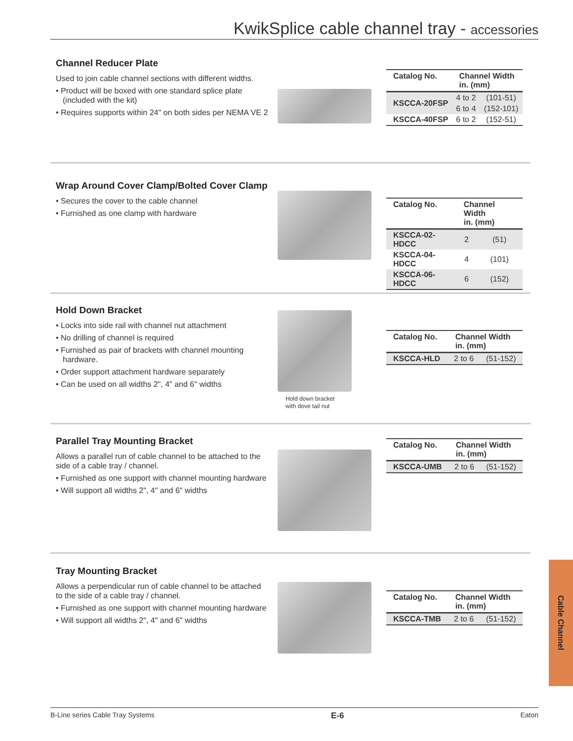KwikSplice cable channel tray - accessories
Channel Reducer Plate
Used to join cable channel sections with different widths.
• Product will be boxed with one standard splice plate (included with the kit)
• Requires supports within 24" on both sides per NEMA VE 2
| Catalog No. | Channel Width in. (mm) | |
| --- | --- | --- |
| KSCCA-20FSP | 4 to 2 | (101-51) |
| | 6 to 4 | (152-101) |
| KSCCA-40FSP | 6 to 2 | (152-51) |
Wrap Around Cover Clamp/Bolted Cover Clamp
• Secures the cover to the cable channel
• Furnished as one clamp with hardware
| Catalog No. | Channel Width in. (mm) | |
| --- | --- | --- |
| KSCCA-02-HDCC | 2 | (51) |
| KSCCA-04-HDCC | 4 | (101) |
| KSCCA-06-HDCC | 6 | (152) |
Hold Down Bracket
• Locks into side rail with channel nut attachment
• No drilling of channel is required
• Furnished as pair of brackets with channel mounting hardware.
• Order support attachment hardware separately
• Can be used on all widths 2", 4" and 6" widths
Hold down bracket
with dove tail nut
| Catalog No. | Channel Width in. (mm) | |
| --- | --- | --- |
| KSCCA-HLD | 2 to 6 | (51-152) |
Parallel Tray Mounting Bracket
Allows a parallel run of cable channel to be attached to the side of a cable tray / channel.
• Furnished as one support with channel mounting hardware
• Will support all widths 2", 4" and 6" widths
| Catalog No. | Channel Width in. (mm) | |
| --- | --- | --- |
| KSCCA-UMB | 2 to 6 | (51-152) |
Tray Mounting Bracket
Allows a perpendicular run of cable channel to be attached to the side of a cable tray / channel.
• Furnished as one support with channel mounting hardware
• Will support all widths 2", 4" and 6" widths
| Catalog No. | Channel Width in. (mm) | |
| --- | --- | --- |
| KSCCA-TMB | 2 to 6 | (51-152) |
Cable Channel
B-Line series Cable Tray Systems E-6 Eaton